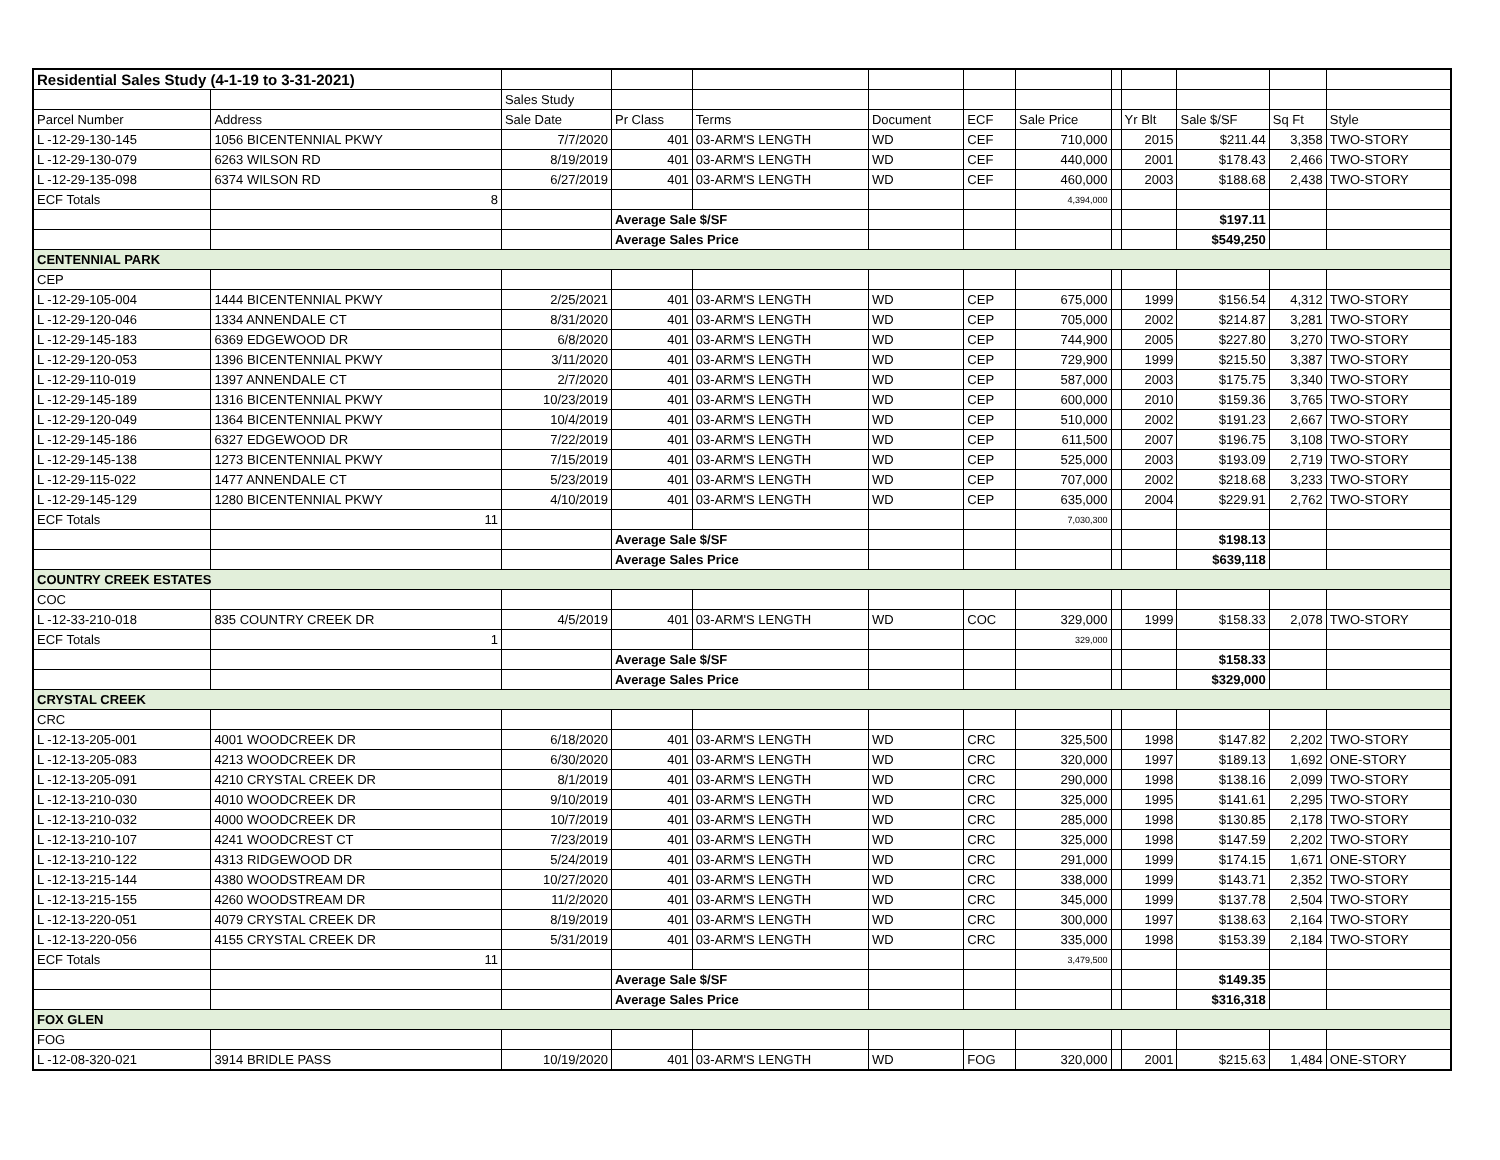| Residential Sales Study (4-1-19 to 3-31-2021) | | | | | | | | | | | | |
| | | Sales Study | | | | | | | | | | |
| Parcel Number | Address | Sale Date | Pr Class | Terms | Document | ECF | Sale Price | | Yr Blt | Sale $/SF | Sq Ft | Style |
| L -12-29-130-145 | 1056 BICENTENNIAL PKWY | 7/7/2020 | 401 | 03-ARM'S LENGTH | WD | CEF | 710,000 | | 2015 | $211.44 | 3,358 | TWO-STORY |
| L -12-29-130-079 | 6263 WILSON RD | 8/19/2019 | 401 | 03-ARM'S LENGTH | WD | CEF | 440,000 | | 2001 | $178.43 | 2,466 | TWO-STORY |
| L -12-29-135-098 | 6374 WILSON RD | 6/27/2019 | 401 | 03-ARM'S LENGTH | WD | CEF | 460,000 | | 2003 | $188.68 | 2,438 | TWO-STORY |
| ECF Totals | 8 | | | | | | 4,394,000 | | | | | |
| | | | Average Sale $/SF | | | | | | | $197.11 | | |
| | | | Average Sales Price | | | | | | | $549,250 | | |
| CENTENNIAL PARK | | | | | | | | | | | | |
| CEP | | | | | | | | | | | | |
| L -12-29-105-004 | 1444 BICENTENNIAL PKWY | 2/25/2021 | 401 | 03-ARM'S LENGTH | WD | CEP | 675,000 | | 1999 | $156.54 | 4,312 | TWO-STORY |
| L -12-29-120-046 | 1334 ANNENDALE CT | 8/31/2020 | 401 | 03-ARM'S LENGTH | WD | CEP | 705,000 | | 2002 | $214.87 | 3,281 | TWO-STORY |
| L -12-29-145-183 | 6369 EDGEWOOD DR | 6/8/2020 | 401 | 03-ARM'S LENGTH | WD | CEP | 744,900 | | 2005 | $227.80 | 3,270 | TWO-STORY |
| L -12-29-120-053 | 1396 BICENTENNIAL PKWY | 3/11/2020 | 401 | 03-ARM'S LENGTH | WD | CEP | 729,900 | | 1999 | $215.50 | 3,387 | TWO-STORY |
| L -12-29-110-019 | 1397 ANNENDALE CT | 2/7/2020 | 401 | 03-ARM'S LENGTH | WD | CEP | 587,000 | | 2003 | $175.75 | 3,340 | TWO-STORY |
| L -12-29-145-189 | 1316 BICENTENNIAL PKWY | 10/23/2019 | 401 | 03-ARM'S LENGTH | WD | CEP | 600,000 | | 2010 | $159.36 | 3,765 | TWO-STORY |
| L -12-29-120-049 | 1364 BICENTENNIAL PKWY | 10/4/2019 | 401 | 03-ARM'S LENGTH | WD | CEP | 510,000 | | 2002 | $191.23 | 2,667 | TWO-STORY |
| L -12-29-145-186 | 6327 EDGEWOOD DR | 7/22/2019 | 401 | 03-ARM'S LENGTH | WD | CEP | 611,500 | | 2007 | $196.75 | 3,108 | TWO-STORY |
| L -12-29-145-138 | 1273 BICENTENNIAL PKWY | 7/15/2019 | 401 | 03-ARM'S LENGTH | WD | CEP | 525,000 | | 2003 | $193.09 | 2,719 | TWO-STORY |
| L -12-29-115-022 | 1477 ANNENDALE CT | 5/23/2019 | 401 | 03-ARM'S LENGTH | WD | CEP | 707,000 | | 2002 | $218.68 | 3,233 | TWO-STORY |
| L -12-29-145-129 | 1280 BICENTENNIAL PKWY | 4/10/2019 | 401 | 03-ARM'S LENGTH | WD | CEP | 635,000 | | 2004 | $229.91 | 2,762 | TWO-STORY |
| ECF Totals | 11 | | | | | | 7,030,300 | | | | | |
| | | | Average Sale $/SF | | | | | | | $198.13 | | |
| | | | Average Sales Price | | | | | | | $639,118 | | |
| COUNTRY CREEK ESTATES | | | | | | | | | | | | |
| COC | | | | | | | | | | | | |
| L -12-33-210-018 | 835 COUNTRY CREEK DR | 4/5/2019 | 401 | 03-ARM'S LENGTH | WD | COC | 329,000 | | 1999 | $158.33 | 2,078 | TWO-STORY |
| ECF Totals | 1 | | | | | | 329,000 | | | | | |
| | | | Average Sale $/SF | | | | | | | $158.33 | | |
| | | | Average Sales Price | | | | | | | $329,000 | | |
| CRYSTAL CREEK | | | | | | | | | | | | |
| CRC | | | | | | | | | | | | |
| L -12-13-205-001 | 4001 WOODCREEK DR | 6/18/2020 | 401 | 03-ARM'S LENGTH | WD | CRC | 325,500 | | 1998 | $147.82 | 2,202 | TWO-STORY |
| L -12-13-205-083 | 4213 WOODCREEK DR | 6/30/2020 | 401 | 03-ARM'S LENGTH | WD | CRC | 320,000 | | 1997 | $189.13 | 1,692 | ONE-STORY |
| L -12-13-205-091 | 4210 CRYSTAL CREEK DR | 8/1/2019 | 401 | 03-ARM'S LENGTH | WD | CRC | 290,000 | | 1998 | $138.16 | 2,099 | TWO-STORY |
| L -12-13-210-030 | 4010 WOODCREEK DR | 9/10/2019 | 401 | 03-ARM'S LENGTH | WD | CRC | 325,000 | | 1995 | $141.61 | 2,295 | TWO-STORY |
| L -12-13-210-032 | 4000 WOODCREEK DR | 10/7/2019 | 401 | 03-ARM'S LENGTH | WD | CRC | 285,000 | | 1998 | $130.85 | 2,178 | TWO-STORY |
| L -12-13-210-107 | 4241 WOODCREST CT | 7/23/2019 | 401 | 03-ARM'S LENGTH | WD | CRC | 325,000 | | 1998 | $147.59 | 2,202 | TWO-STORY |
| L -12-13-210-122 | 4313 RIDGEWOOD DR | 5/24/2019 | 401 | 03-ARM'S LENGTH | WD | CRC | 291,000 | | 1999 | $174.15 | 1,671 | ONE-STORY |
| L -12-13-215-144 | 4380 WOODSTREAM DR | 10/27/2020 | 401 | 03-ARM'S LENGTH | WD | CRC | 338,000 | | 1999 | $143.71 | 2,352 | TWO-STORY |
| L -12-13-215-155 | 4260 WOODSTREAM DR | 11/2/2020 | 401 | 03-ARM'S LENGTH | WD | CRC | 345,000 | | 1999 | $137.78 | 2,504 | TWO-STORY |
| L -12-13-220-051 | 4079 CRYSTAL CREEK DR | 8/19/2019 | 401 | 03-ARM'S LENGTH | WD | CRC | 300,000 | | 1997 | $138.63 | 2,164 | TWO-STORY |
| L -12-13-220-056 | 4155 CRYSTAL CREEK DR | 5/31/2019 | 401 | 03-ARM'S LENGTH | WD | CRC | 335,000 | | 1998 | $153.39 | 2,184 | TWO-STORY |
| ECF Totals | 11 | | | | | | 3,479,500 | | | | | |
| | | | Average Sale $/SF | | | | | | | $149.35 | | |
| | | | Average Sales Price | | | | | | | $316,318 | | |
| FOX GLEN | | | | | | | | | | | | |
| FOG | | | | | | | | | | | | |
| L -12-08-320-021 | 3914 BRIDLE PASS | 10/19/2020 | 401 | 03-ARM'S LENGTH | WD | FOG | 320,000 | | 2001 | $215.63 | 1,484 | ONE-STORY |